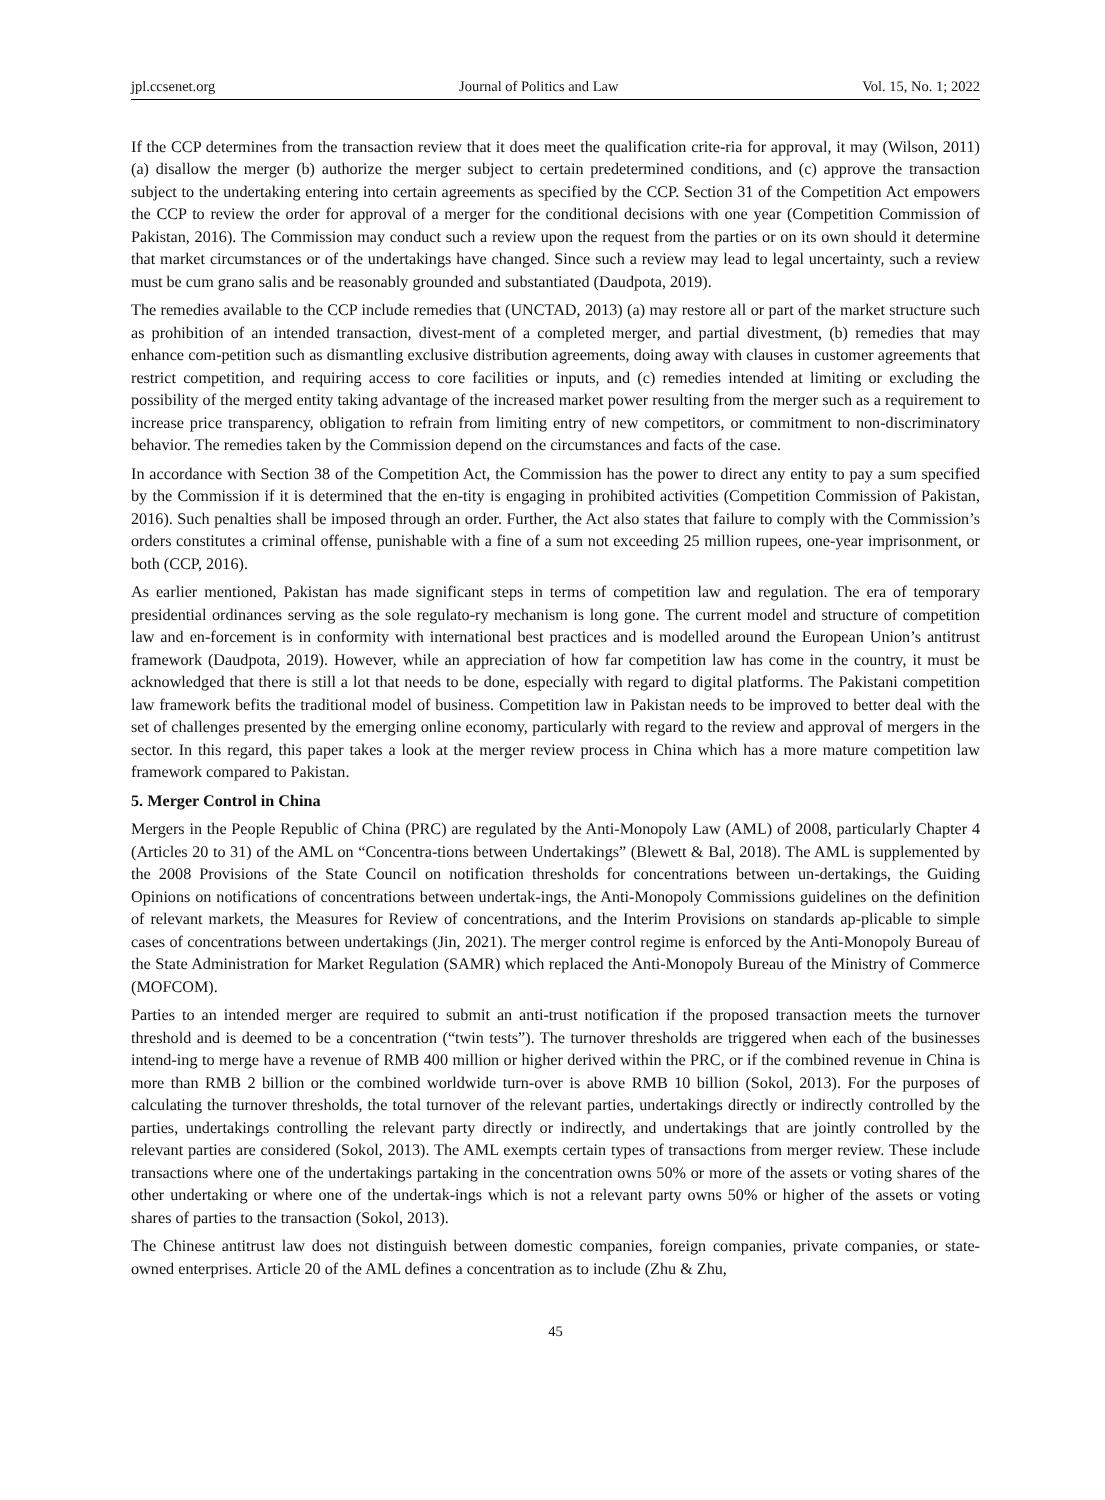jpl.ccsenet.org Journal of Politics and Law Vol. 15, No. 1; 2022
If the CCP determines from the transaction review that it does meet the qualification crite-ria for approval, it may (Wilson, 2011) (a) disallow the merger (b) authorize the merger subject to certain predetermined conditions, and (c) approve the transaction subject to the undertaking entering into certain agreements as specified by the CCP. Section 31 of the Competition Act empowers the CCP to review the order for approval of a merger for the conditional decisions with one year (Competition Commission of Pakistan, 2016). The Commission may conduct such a review upon the request from the parties or on its own should it determine that market circumstances or of the undertakings have changed. Since such a review may lead to legal uncertainty, such a review must be cum grano salis and be reasonably grounded and substantiated (Daudpota, 2019).
The remedies available to the CCP include remedies that (UNCTAD, 2013) (a) may restore all or part of the market structure such as prohibition of an intended transaction, divest-ment of a completed merger, and partial divestment, (b) remedies that may enhance com-petition such as dismantling exclusive distribution agreements, doing away with clauses in customer agreements that restrict competition, and requiring access to core facilities or inputs, and (c) remedies intended at limiting or excluding the possibility of the merged entity taking advantage of the increased market power resulting from the merger such as a requirement to increase price transparency, obligation to refrain from limiting entry of new competitors, or commitment to non-discriminatory behavior. The remedies taken by the Commission depend on the circumstances and facts of the case.
In accordance with Section 38 of the Competition Act, the Commission has the power to direct any entity to pay a sum specified by the Commission if it is determined that the en-tity is engaging in prohibited activities (Competition Commission of Pakistan, 2016). Such penalties shall be imposed through an order. Further, the Act also states that failure to comply with the Commission’s orders constitutes a criminal offense, punishable with a fine of a sum not exceeding 25 million rupees, one-year imprisonment, or both (CCP, 2016).
As earlier mentioned, Pakistan has made significant steps in terms of competition law and regulation. The era of temporary presidential ordinances serving as the sole regulato-ry mechanism is long gone. The current model and structure of competition law and en-forcement is in conformity with international best practices and is modelled around the European Union’s antitrust framework (Daudpota, 2019). However, while an appreciation of how far competition law has come in the country, it must be acknowledged that there is still a lot that needs to be done, especially with regard to digital platforms. The Pakistani competition law framework befits the traditional model of business. Competition law in Pakistan needs to be improved to better deal with the set of challenges presented by the emerging online economy, particularly with regard to the review and approval of mergers in the sector. In this regard, this paper takes a look at the merger review process in China which has a more mature competition law framework compared to Pakistan.
5. Merger Control in China
Mergers in the People Republic of China (PRC) are regulated by the Anti-Monopoly Law (AML) of 2008, particularly Chapter 4 (Articles 20 to 31) of the AML on “Concentra-tions between Undertakings” (Blewett & Bal, 2018). The AML is supplemented by the 2008 Provisions of the State Council on notification thresholds for concentrations between un-dertakings, the Guiding Opinions on notifications of concentrations between undertak-ings, the Anti-Monopoly Commissions guidelines on the definition of relevant markets, the Measures for Review of concentrations, and the Interim Provisions on standards ap-plicable to simple cases of concentrations between undertakings (Jin, 2021). The merger control regime is enforced by the Anti-Monopoly Bureau of the State Administration for Market Regulation (SAMR) which replaced the Anti-Monopoly Bureau of the Ministry of Commerce (MOFCOM).
Parties to an intended merger are required to submit an anti-trust notification if the proposed transaction meets the turnover threshold and is deemed to be a concentration (“twin tests”). The turnover thresholds are triggered when each of the businesses intend-ing to merge have a revenue of RMB 400 million or higher derived within the PRC, or if the combined revenue in China is more than RMB 2 billion or the combined worldwide turn-over is above RMB 10 billion (Sokol, 2013). For the purposes of calculating the turnover thresholds, the total turnover of the relevant parties, undertakings directly or indirectly controlled by the parties, undertakings controlling the relevant party directly or indirectly, and undertakings that are jointly controlled by the relevant parties are considered (Sokol, 2013). The AML exempts certain types of transactions from merger review. These include transactions where one of the undertakings partaking in the concentration owns 50% or more of the assets or voting shares of the other undertaking or where one of the undertak-ings which is not a relevant party owns 50% or higher of the assets or voting shares of parties to the transaction (Sokol, 2013).
The Chinese antitrust law does not distinguish between domestic companies, foreign companies, private companies, or state-owned enterprises. Article 20 of the AML defines a concentration as to include (Zhu & Zhu,
45